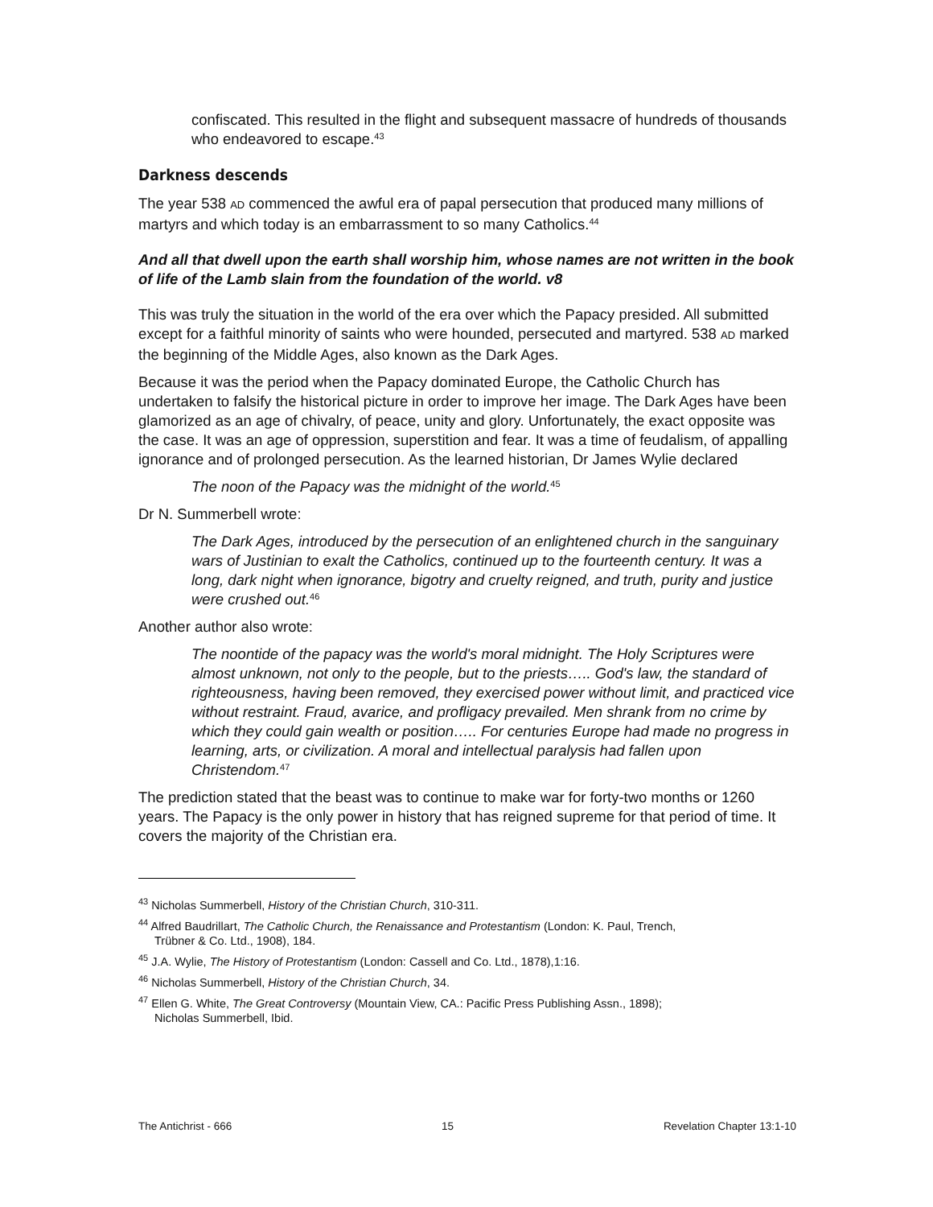confiscated. This resulted in the flight and subsequent massacre of hundreds of thousands who endeavored to escape.<sup>43</sup>
Darkness descends
The year 538 AD commenced the awful era of papal persecution that produced many millions of martyrs and which today is an embarrassment to so many Catholics.<sup>44</sup>
And all that dwell upon the earth shall worship him, whose names are not written in the book of life of the Lamb slain from the foundation of the world. v8
This was truly the situation in the world of the era over which the Papacy presided. All submitted except for a faithful minority of saints who were hounded, persecuted and martyred. 538 AD marked the beginning of the Middle Ages, also known as the Dark Ages.
Because it was the period when the Papacy dominated Europe, the Catholic Church has undertaken to falsify the historical picture in order to improve her image. The Dark Ages have been glamorized as an age of chivalry, of peace, unity and glory. Unfortunately, the exact opposite was the case. It was an age of oppression, superstition and fear. It was a time of feudalism, of appalling ignorance and of prolonged persecution. As the learned historian, Dr James Wylie declared
The noon of the Papacy was the midnight of the world.<sup>45</sup>
Dr N. Summerbell wrote:
The Dark Ages, introduced by the persecution of an enlightened church in the sanguinary wars of Justinian to exalt the Catholics, continued up to the fourteenth century. It was a long, dark night when ignorance, bigotry and cruelty reigned, and truth, purity and justice were crushed out.<sup>46</sup>
Another author also wrote:
The noontide of the papacy was the world's moral midnight. The Holy Scriptures were almost unknown, not only to the people, but to the priests….. God's law, the standard of righteousness, having been removed, they exercised power without limit, and practiced vice without restraint. Fraud, avarice, and profligacy prevailed. Men shrank from no crime by which they could gain wealth or position….. For centuries Europe had made no progress in learning, arts, or civilization. A moral and intellectual paralysis had fallen upon Christendom.<sup>47</sup>
The prediction stated that the beast was to continue to make war for forty-two months or 1260 years. The Papacy is the only power in history that has reigned supreme for that period of time. It covers the majority of the Christian era.
<sup>43</sup> Nicholas Summerbell, History of the Christian Church, 310-311.
<sup>44</sup> Alfred Baudrillart, The Catholic Church, the Renaissance and Protestantism (London: K. Paul, Trench,
Trübner & Co. Ltd., 1908), 184.
<sup>45</sup> J.A. Wylie, The History of Protestantism (London: Cassell and Co. Ltd., 1878),1:16.
<sup>46</sup> Nicholas Summerbell, History of the Christian Church, 34.
<sup>47</sup> Ellen G. White, The Great Controversy (Mountain View, CA.: Pacific Press Publishing Assn., 1898);
Nicholas Summerbell, Ibid.
The Antichrist - 666 15 Revelation Chapter 13:1-10